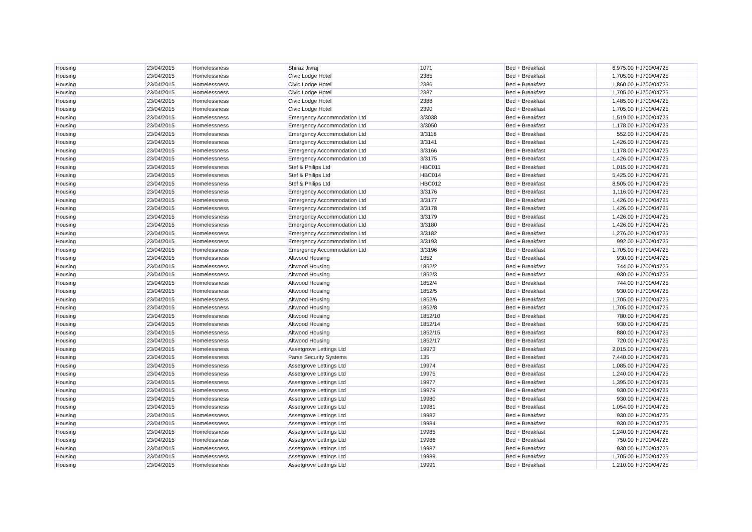| Housing | 23/04/2015 | Homelessness | Shiraz Jivraj | 1071 | Bed + Breakfast | 6,975.00 | HJ700/04725 |
| Housing | 23/04/2015 | Homelessness | Civic Lodge Hotel | 2385 | Bed + Breakfast | 1,705.00 | HJ700/04725 |
| Housing | 23/04/2015 | Homelessness | Civic Lodge Hotel | 2386 | Bed + Breakfast | 1,860.00 | HJ700/04725 |
| Housing | 23/04/2015 | Homelessness | Civic Lodge Hotel | 2387 | Bed + Breakfast | 1,705.00 | HJ700/04725 |
| Housing | 23/04/2015 | Homelessness | Civic Lodge Hotel | 2388 | Bed + Breakfast | 1,485.00 | HJ700/04725 |
| Housing | 23/04/2015 | Homelessness | Civic Lodge Hotel | 2390 | Bed + Breakfast | 1,705.00 | HJ700/04725 |
| Housing | 23/04/2015 | Homelessness | Emergency Accommodation Ltd | 3/3038 | Bed + Breakfast | 1,519.00 | HJ700/04725 |
| Housing | 23/04/2015 | Homelessness | Emergency Accommodation Ltd | 3/3050 | Bed + Breakfast | 1,178.00 | HJ700/04725 |
| Housing | 23/04/2015 | Homelessness | Emergency Accommodation Ltd | 3/3118 | Bed + Breakfast | 552.00 | HJ700/04725 |
| Housing | 23/04/2015 | Homelessness | Emergency Accommodation Ltd | 3/3141 | Bed + Breakfast | 1,426.00 | HJ700/04725 |
| Housing | 23/04/2015 | Homelessness | Emergency Accommodation Ltd | 3/3166 | Bed + Breakfast | 1,178.00 | HJ700/04725 |
| Housing | 23/04/2015 | Homelessness | Emergency Accommodation Ltd | 3/3175 | Bed + Breakfast | 1,426.00 | HJ700/04725 |
| Housing | 23/04/2015 | Homelessness | Stef & Philips Ltd | HBC011 | Bed + Breakfast | 1,015.00 | HJ700/04725 |
| Housing | 23/04/2015 | Homelessness | Stef & Philips Ltd | HBC014 | Bed + Breakfast | 5,425.00 | HJ700/04725 |
| Housing | 23/04/2015 | Homelessness | Stef & Philips Ltd | HBC012 | Bed + Breakfast | 8,505.00 | HJ700/04725 |
| Housing | 23/04/2015 | Homelessness | Emergency Accommodation Ltd | 3/3176 | Bed + Breakfast | 1,116.00 | HJ700/04725 |
| Housing | 23/04/2015 | Homelessness | Emergency Accommodation Ltd | 3/3177 | Bed + Breakfast | 1,426.00 | HJ700/04725 |
| Housing | 23/04/2015 | Homelessness | Emergency Accommodation Ltd | 3/3178 | Bed + Breakfast | 1,426.00 | HJ700/04725 |
| Housing | 23/04/2015 | Homelessness | Emergency Accommodation Ltd | 3/3179 | Bed + Breakfast | 1,426.00 | HJ700/04725 |
| Housing | 23/04/2015 | Homelessness | Emergency Accommodation Ltd | 3/3180 | Bed + Breakfast | 1,426.00 | HJ700/04725 |
| Housing | 23/04/2015 | Homelessness | Emergency Accommodation Ltd | 3/3182 | Bed + Breakfast | 1,276.00 | HJ700/04725 |
| Housing | 23/04/2015 | Homelessness | Emergency Accommodation Ltd | 3/3193 | Bed + Breakfast | 992.00 | HJ700/04725 |
| Housing | 23/04/2015 | Homelessness | Emergency Accommodation Ltd | 3/3196 | Bed + Breakfast | 1,705.00 | HJ700/04725 |
| Housing | 23/04/2015 | Homelessness | Altwood Housing | 1852 | Bed + Breakfast | 930.00 | HJ700/04725 |
| Housing | 23/04/2015 | Homelessness | Altwood Housing | 1852/2 | Bed + Breakfast | 744.00 | HJ700/04725 |
| Housing | 23/04/2015 | Homelessness | Altwood Housing | 1852/3 | Bed + Breakfast | 930.00 | HJ700/04725 |
| Housing | 23/04/2015 | Homelessness | Altwood Housing | 1852/4 | Bed + Breakfast | 744.00 | HJ700/04725 |
| Housing | 23/04/2015 | Homelessness | Altwood Housing | 1852/5 | Bed + Breakfast | 930.00 | HJ700/04725 |
| Housing | 23/04/2015 | Homelessness | Altwood Housing | 1852/6 | Bed + Breakfast | 1,705.00 | HJ700/04725 |
| Housing | 23/04/2015 | Homelessness | Altwood Housing | 1852/8 | Bed + Breakfast | 1,705.00 | HJ700/04725 |
| Housing | 23/04/2015 | Homelessness | Altwood Housing | 1852/10 | Bed + Breakfast | 780.00 | HJ700/04725 |
| Housing | 23/04/2015 | Homelessness | Altwood Housing | 1852/14 | Bed + Breakfast | 930.00 | HJ700/04725 |
| Housing | 23/04/2015 | Homelessness | Altwood Housing | 1852/15 | Bed + Breakfast | 880.00 | HJ700/04725 |
| Housing | 23/04/2015 | Homelessness | Altwood Housing | 1852/17 | Bed + Breakfast | 720.00 | HJ700/04725 |
| Housing | 23/04/2015 | Homelessness | Assetgrove Lettings Ltd | 19973 | Bed + Breakfast | 2,015.00 | HJ700/04725 |
| Housing | 23/04/2015 | Homelessness | Parse Security Systems | 135 | Bed + Breakfast | 7,440.00 | HJ700/04725 |
| Housing | 23/04/2015 | Homelessness | Assetgrove Lettings Ltd | 19974 | Bed + Breakfast | 1,085.00 | HJ700/04725 |
| Housing | 23/04/2015 | Homelessness | Assetgrove Lettings Ltd | 19975 | Bed + Breakfast | 1,240.00 | HJ700/04725 |
| Housing | 23/04/2015 | Homelessness | Assetgrove Lettings Ltd | 19977 | Bed + Breakfast | 1,395.00 | HJ700/04725 |
| Housing | 23/04/2015 | Homelessness | Assetgrove Lettings Ltd | 19979 | Bed + Breakfast | 930.00 | HJ700/04725 |
| Housing | 23/04/2015 | Homelessness | Assetgrove Lettings Ltd | 19980 | Bed + Breakfast | 930.00 | HJ700/04725 |
| Housing | 23/04/2015 | Homelessness | Assetgrove Lettings Ltd | 19981 | Bed + Breakfast | 1,054.00 | HJ700/04725 |
| Housing | 23/04/2015 | Homelessness | Assetgrove Lettings Ltd | 19982 | Bed + Breakfast | 930.00 | HJ700/04725 |
| Housing | 23/04/2015 | Homelessness | Assetgrove Lettings Ltd | 19984 | Bed + Breakfast | 930.00 | HJ700/04725 |
| Housing | 23/04/2015 | Homelessness | Assetgrove Lettings Ltd | 19985 | Bed + Breakfast | 1,240.00 | HJ700/04725 |
| Housing | 23/04/2015 | Homelessness | Assetgrove Lettings Ltd | 19986 | Bed + Breakfast | 750.00 | HJ700/04725 |
| Housing | 23/04/2015 | Homelessness | Assetgrove Lettings Ltd | 19987 | Bed + Breakfast | 930.00 | HJ700/04725 |
| Housing | 23/04/2015 | Homelessness | Assetgrove Lettings Ltd | 19989 | Bed + Breakfast | 1,705.00 | HJ700/04725 |
| Housing | 23/04/2015 | Homelessness | Assetgrove Lettings Ltd | 19991 | Bed + Breakfast | 1,210.00 | HJ700/04725 |